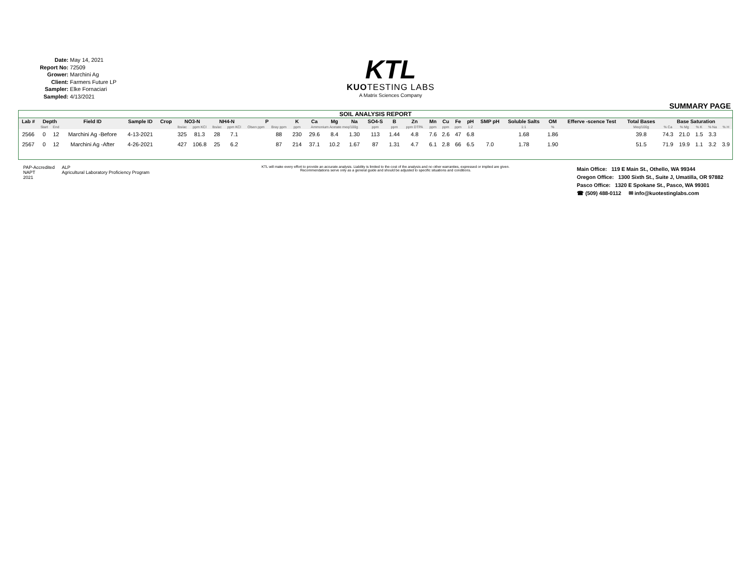Date: May 14, 2021
Report No: 72509
Grower: Marchini Ag
Client: Farmers Future LP
Sampler: Elke Fornaciari
Sampled: 4/13/2021
KTL
KUOTESTING LABS
A Matrix Sciences Company
SUMMARY PAGE
SOIL ANALYSIS REPORT
| Lab # | Depth | | Field ID | Sample ID | Crop | NO3-N | | NH4-N | | P | | K | Ca | Mg | Na | SO4-S | B | Zn | Mn | Cu | Fe | pH | SMP pH | Soluble Salts | OM | Efferve -scence Test | Total Bases | Base Saturation | | | | |
| --- | --- | --- | --- | --- | --- | --- | --- | --- | --- | --- | --- | --- | --- | --- | --- | --- | --- | --- | --- | --- | --- | --- | --- | --- | --- | --- | --- | --- | --- | --- | --- | --- |
| | Start | End | | | | lbs/ac | ppm KCl | lbs/ac | ppm KCl | Olsen ppm | Bray ppm | ppm | Ammonium Acetate meq/100g | | | ppm | ppm | ppm DTPA | ppm | ppm | ppm | 1:2 | | 1:1 | % | | Meq/100g | % Ca | % Mg | % K | % Na | % H |
| 2566 | 0 | 12 | Marchini Ag -Before | 4-13-2021 | | 325 | 81.3 | 28 | 7.1 | | 88 | 230 | 29.6 | 8.4 | 1.30 | 113 | 1.44 | 4.8 | 7.6 | 2.6 | 47 | 6.8 | | 1.68 | 1.86 | | 39.8 | 74.3 | 21.0 | 1.5 | 3.3 | |
| 2567 | 0 | 12 | Marchini Ag -After | 4-26-2021 | | 427 | 106.8 | 25 | 6.2 | | 87 | 214 | 37.1 | 10.2 | 1.67 | 87 | 1.31 | 4.7 | 6.1 | 2.8 | 66 | 6.5 | 7.0 | 1.78 | 1.90 | | 51.5 | 71.9 | 19.9 | 1.1 | 3.2 | 3.9 |
PAP-Accredited
NAPT
2021
ALP
Agricultural Laboratory Proficiency Program
KTL will make every effort to provide an accurate analysis. Liability is limited to the cost of the analysis and no other warranties, expressed or implied are given. Recommendations serve only as a general guide and should be adjusted to specific situations and conditions.
Main Office: 119 E Main St., Othello, WA 99344
Oregon Office: 1300 Sixth St., Suite J, Umatilla, OR 97882
Pasco Office: 1320 E Spokane St., Pasco, WA 99301
☎ (509) 488-0112 ✉ info@kuotestinglabs.com